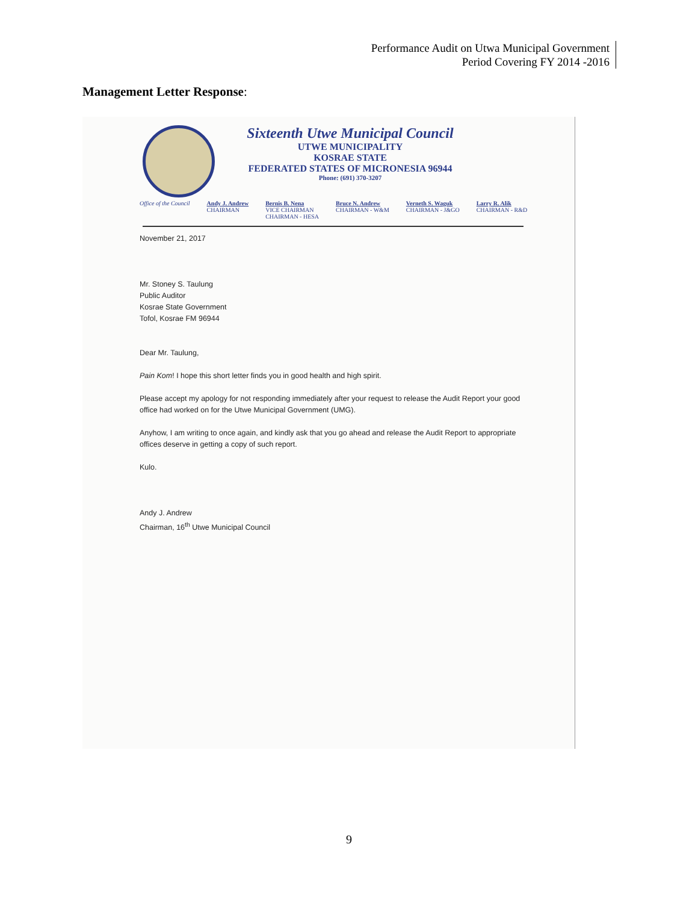Performance Audit on Utwa Municipal Government
Period Covering FY 2014 -2016
Management Letter Response:
Sixteenth Utwe Municipal Council
UTWE MUNICIPALITY
KOSRAE STATE
FEDERATED STATES OF MICRONESIA 96944
Phone: (691) 370-3207
Office of the Council Andy J. Andrew
CHAIRMAN Bernis B. Nena
VICE CHAIRMAN
CHAIRMAN - HESA Bruce N. Andrew
CHAIRMAN - W&M Verneth S. Waguk
CHAIRMAN - J&GO Larry R. Alik
CHAIRMAN - R&D
November 21, 2017
Mr. Stoney S. Taulung
Public Auditor
Kosrae State Government
Tofol, Kosrae FM 96944
Dear Mr. Taulung,
Pain Kom! I hope this short letter finds you in good health and high spirit.
Please accept my apology for not responding immediately after your request to release the Audit Report your good office had worked on for the Utwe Municipal Government (UMG).
Anyhow, I am writing to once again, and kindly ask that you go ahead and release the Audit Report to appropriate offices deserve in getting a copy of such report.
Kulo.
Andy J. Andrew
Chairman, 16<sup>th</sup> Utwe Municipal Council
9